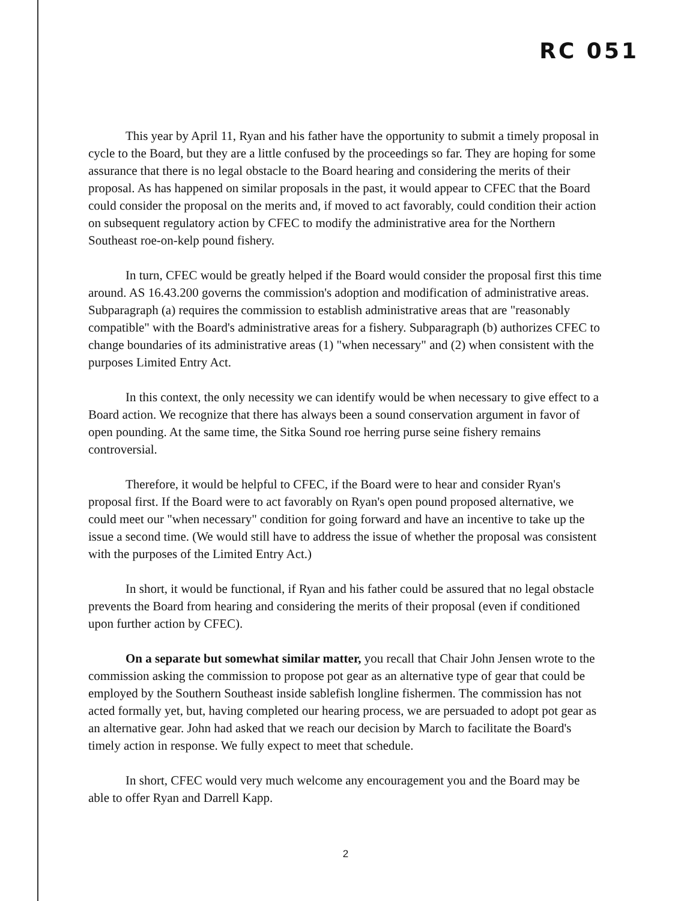RC 051
This year by April 11, Ryan and his father have the opportunity to submit a timely proposal in cycle to the Board, but they are a little confused by the proceedings so far. They are hoping for some assurance that there is no legal obstacle to the Board hearing and considering the merits of their proposal. As has happened on similar proposals in the past, it would appear to CFEC that the Board could consider the proposal on the merits and, if moved to act favorably, could condition their action on subsequent regulatory action by CFEC to modify the administrative area for the Northern Southeast roe-on-kelp pound fishery.
In turn, CFEC would be greatly helped if the Board would consider the proposal first this time around. AS 16.43.200 governs the commission's adoption and modification of administrative areas. Subparagraph (a) requires the commission to establish administrative areas that are "reasonably compatible" with the Board's administrative areas for a fishery. Subparagraph (b) authorizes CFEC to change boundaries of its administrative areas (1) "when necessary" and (2) when consistent with the purposes Limited Entry Act.
In this context, the only necessity we can identify would be when necessary to give effect to a Board action. We recognize that there has always been a sound conservation argument in favor of open pounding. At the same time, the Sitka Sound roe herring purse seine fishery remains controversial.
Therefore, it would be helpful to CFEC, if the Board were to hear and consider Ryan's proposal first. If the Board were to act favorably on Ryan's open pound proposed alternative, we could meet our "when necessary" condition for going forward and have an incentive to take up the issue a second time. (We would still have to address the issue of whether the proposal was consistent with the purposes of the Limited Entry Act.)
In short, it would be functional, if Ryan and his father could be assured that no legal obstacle prevents the Board from hearing and considering the merits of their proposal (even if conditioned upon further action by CFEC).
On a separate but somewhat similar matter, you recall that Chair John Jensen wrote to the commission asking the commission to propose pot gear as an alternative type of gear that could be employed by the Southern Southeast inside sablefish longline fishermen. The commission has not acted formally yet, but, having completed our hearing process, we are persuaded to adopt pot gear as an alternative gear. John had asked that we reach our decision by March to facilitate the Board's timely action in response. We fully expect to meet that schedule.
In short, CFEC would very much welcome any encouragement you and the Board may be able to offer Ryan and Darrell Kapp.
2